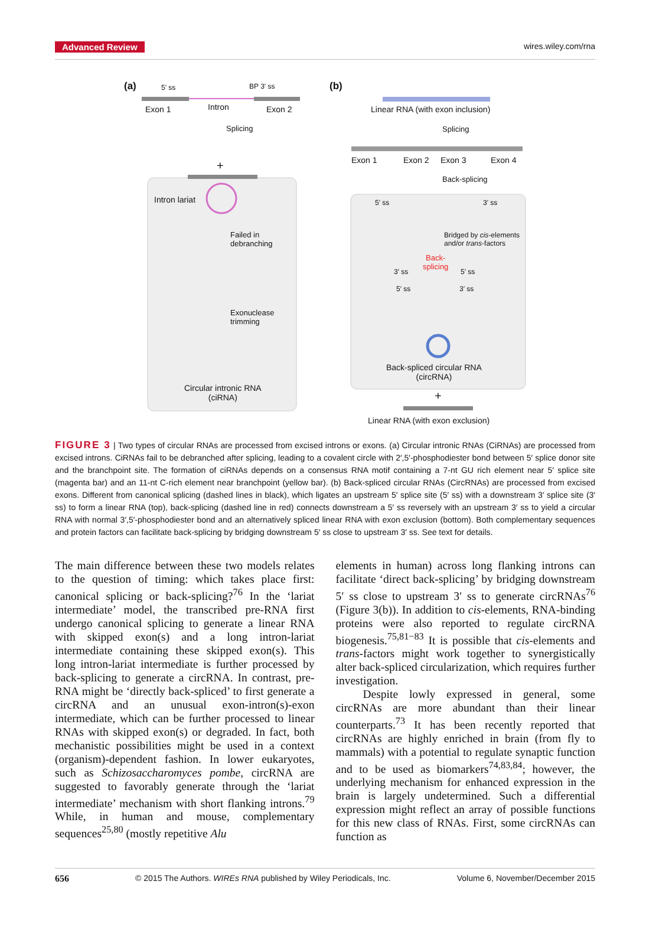Advanced Review wires.wiley.com/rna
(a) 5′ ss BP 3′ ss
Exon 1 Intron Exon 2
Splicing
+
Intron lariat
Failed in
debranching
Exonuclease
trimming
Circular intronic RNA
(ciRNA)
(b)
Linear RNA (with exon inclusion)
Splicing
Exon 1 Exon 2 Exon 3 Exon 4
Back-splicing
5′ ss 3′ ss
Bridged by cis-elements
and/or trans-factors
Back-
splicing
3′ ss 5′ ss
5′ ss 3′ ss
Back-spliced circular RNA
(circRNA)
+
Linear RNA (with exon exclusion)
FIGURE 3 | Two types of circular RNAs are processed from excised introns or exons. (a) Circular intronic RNAs (CiRNAs) are processed from excised introns. CiRNAs fail to be debranched after splicing, leading to a covalent circle with 2′,5′-phosphodiester bond between 5′ splice donor site and the branchpoint site. The formation of ciRNAs depends on a consensus RNA motif containing a 7-nt GU rich element near 5′ splice site (magenta bar) and an 11-nt C-rich element near branchpoint (yellow bar). (b) Back-spliced circular RNAs (CircRNAs) are processed from excised exons. Different from canonical splicing (dashed lines in black), which ligates an upstream 5′ splice site (5′ ss) with a downstream 3′ splice site (3′ ss) to form a linear RNA (top), back-splicing (dashed line in red) connects downstream a 5′ ss reversely with an upstream 3′ ss to yield a circular RNA with normal 3′,5′-phosphodiester bond and an alternatively spliced linear RNA with exon exclusion (bottom). Both complementary sequences and protein factors can facilitate back-splicing by bridging downstream 5′ ss close to upstream 3′ ss. See text for details.
The main difference between these two models relates to the question of timing: which takes place first: canonical splicing or back-splicing?<sup>76</sup> In the ‘lariat intermediate’ model, the transcribed pre-RNA first undergo canonical splicing to generate a linear RNA with skipped exon(s) and a long intron-lariat intermediate containing these skipped exon(s). This long intron-lariat intermediate is further processed by back-splicing to generate a circRNA. In contrast, pre-RNA might be ‘directly back-spliced’ to first generate a circRNA and an unusual exon-intron(s)-exon intermediate, which can be further processed to linear RNAs with skipped exon(s) or degraded. In fact, both mechanistic possibilities might be used in a context (organism)-dependent fashion. In lower eukaryotes, such as Schizosaccharomyces pombe, circRNA are suggested to favorably generate through the ‘lariat intermediate’ mechanism with short flanking introns.<sup>79</sup> While, in human and mouse, complementary sequences<sup>25,80</sup> (mostly repetitive Alu
elements in human) across long flanking introns can facilitate ‘direct back-splicing’ by bridging downstream 5′ ss close to upstream 3′ ss to generate circRNAs<sup>76</sup> (Figure 3(b)). In addition to cis-elements, RNA-binding proteins were also reported to regulate circRNA biogenesis.<sup>75,81−83</sup> It is possible that cis-elements and trans-factors might work together to synergistically alter back-spliced circularization, which requires further investigation.
Despite lowly expressed in general, some circRNAs are more abundant than their linear counterparts.<sup>73</sup> It has been recently reported that circRNAs are highly enriched in brain (from fly to mammals) with a potential to regulate synaptic function and to be used as biomarkers<sup>74,83,84</sup>; however, the underlying mechanism for enhanced expression in the brain is largely undetermined. Such a differential expression might reflect an array of possible functions for this new class of RNAs. First, some circRNAs can function as
656 © 2015 The Authors. WIREs RNA published by Wiley Periodicals, Inc. Volume 6, November/December 2015